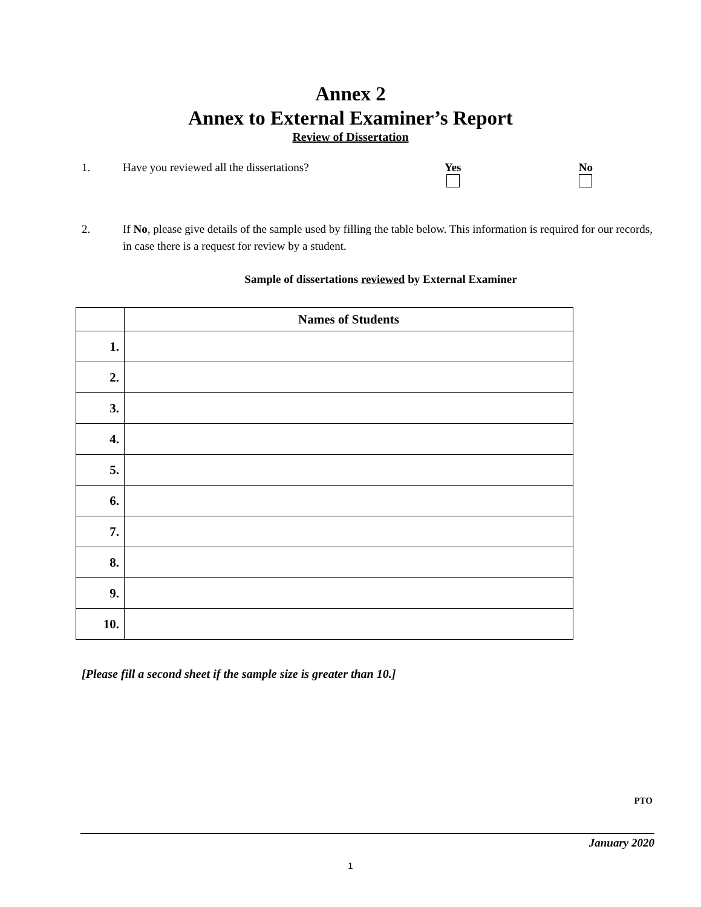Annex 2
Annex to External Examiner’s Report
Review of Dissertation
1. Have you reviewed all the dissertations?
Yes
No
2. If No, please give details of the sample used by filling the table below. This information is required for our records, in case there is a request for review by a student.
Sample of dissertations reviewed by External Examiner
| | Names of Students |
| --- | --- |
| 1. | |
| 2. | |
| 3. | |
| 4. | |
| 5. | |
| 6. | |
| 7. | |
| 8. | |
| 9. | |
| 10. | |
[Please fill a second sheet if the sample size is greater than 10.]
PTO
January 2020
1